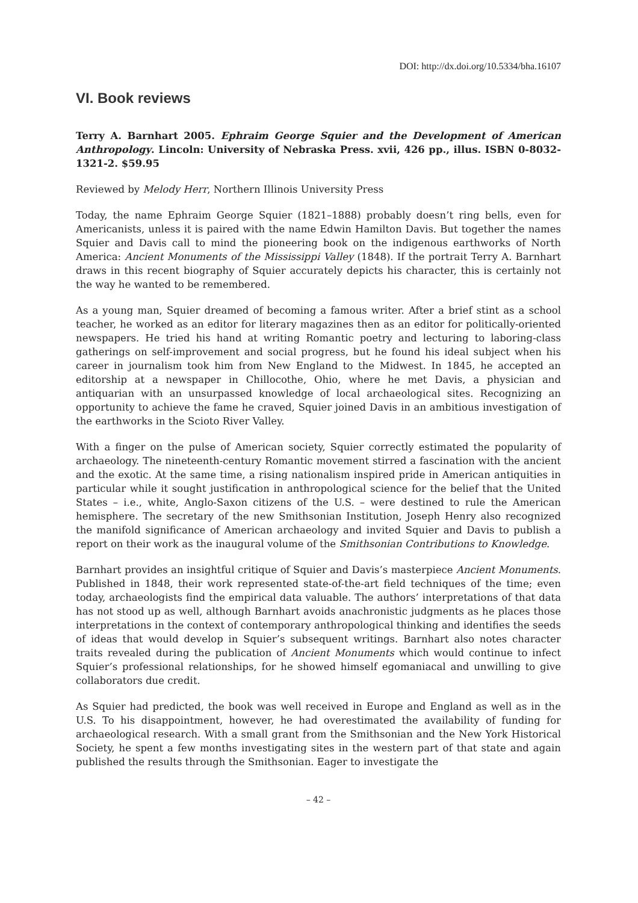DOI: http://dx.doi.org/10.5334/bha.16107
VI. Book reviews
Terry A. Barnhart 2005. Ephraim George Squier and the Development of American Anthropology. Lincoln: University of Nebraska Press. xvii, 426 pp., illus. ISBN 0-8032-1321-2. $59.95
Reviewed by Melody Herr, Northern Illinois University Press
Today, the name Ephraim George Squier (1821–1888) probably doesn’t ring bells, even for Americanists, unless it is paired with the name Edwin Hamilton Davis. But together the names Squier and Davis call to mind the pioneering book on the indigenous earthworks of North America: Ancient Monuments of the Mississippi Valley (1848). If the portrait Terry A. Barnhart draws in this recent biography of Squier accurately depicts his character, this is certainly not the way he wanted to be remembered.
As a young man, Squier dreamed of becoming a famous writer. After a brief stint as a school teacher, he worked as an editor for literary magazines then as an editor for politically-oriented newspapers. He tried his hand at writing Romantic poetry and lecturing to laboring-class gatherings on self-improvement and social progress, but he found his ideal subject when his career in journalism took him from New England to the Midwest. In 1845, he accepted an editorship at a newspaper in Chillocothe, Ohio, where he met Davis, a physician and antiquarian with an unsurpassed knowledge of local archaeological sites. Recognizing an opportunity to achieve the fame he craved, Squier joined Davis in an ambitious investigation of the earthworks in the Scioto River Valley.
With a finger on the pulse of American society, Squier correctly estimated the popularity of archaeology. The nineteenth-century Romantic movement stirred a fascination with the ancient and the exotic. At the same time, a rising nationalism inspired pride in American antiquities in particular while it sought justification in anthropological science for the belief that the United States – i.e., white, Anglo-Saxon citizens of the U.S. – were destined to rule the American hemisphere. The secretary of the new Smithsonian Institution, Joseph Henry also recognized the manifold significance of American archaeology and invited Squier and Davis to publish a report on their work as the inaugural volume of the Smithsonian Contributions to Knowledge.
Barnhart provides an insightful critique of Squier and Davis’s masterpiece Ancient Monuments. Published in 1848, their work represented state-of-the-art field techniques of the time; even today, archaeologists find the empirical data valuable. The authors’ interpretations of that data has not stood up as well, although Barnhart avoids anachronistic judgments as he places those interpretations in the context of contemporary anthropological thinking and identifies the seeds of ideas that would develop in Squier’s subsequent writings. Barnhart also notes character traits revealed during the publication of Ancient Monuments which would continue to infect Squier’s professional relationships, for he showed himself egomaniacal and unwilling to give collaborators due credit.
As Squier had predicted, the book was well received in Europe and England as well as in the U.S. To his disappointment, however, he had overestimated the availability of funding for archaeological research. With a small grant from the Smithsonian and the New York Historical Society, he spent a few months investigating sites in the western part of that state and again published the results through the Smithsonian. Eager to investigate the
– 42 –